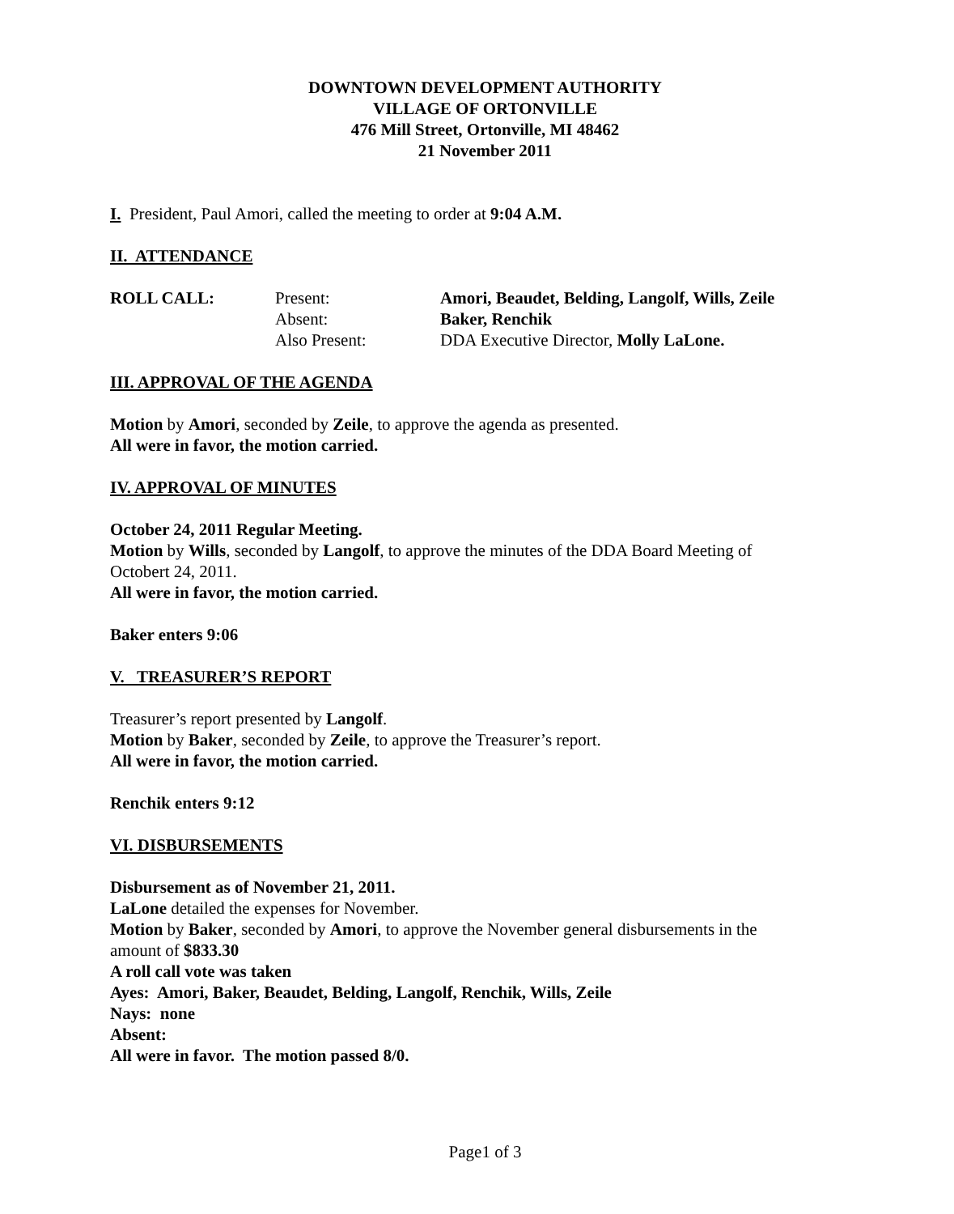DOWNTOWN DEVELOPMENT AUTHORITY
VILLAGE OF ORTONVILLE
476 Mill Street, Ortonville, MI 48462
21 November 2011
I. President, Paul Amori, called the meeting to order at 9:04 A.M.
II. ATTENDANCE
| ROLL CALL: | Present: | Amori, Beaudet, Belding, Langolf, Wills, Zeile |
| | Absent: | Baker, Renchik |
| | Also Present: | DDA Executive Director, Molly LaLone. |
III. APPROVAL OF THE AGENDA
Motion by Amori, seconded by Zeile, to approve the agenda as presented.
All were in favor, the motion carried.
IV. APPROVAL OF MINUTES
October 24, 2011 Regular Meeting.
Motion by Wills, seconded by Langolf, to approve the minutes of the DDA Board Meeting of Octobert 24, 2011.
All were in favor, the motion carried.
Baker enters 9:06
V. TREASURER’S REPORT
Treasurer’s report presented by Langolf.
Motion by Baker, seconded by Zeile, to approve the Treasurer’s report.
All were in favor, the motion carried.
Renchik enters 9:12
VI. DISBURSEMENTS
Disbursement as of November 21, 2011.
LaLone detailed the expenses for November.
Motion by Baker, seconded by Amori, to approve the November general disbursements in the amount of $833.30
A roll call vote was taken
Ayes: Amori, Baker, Beaudet, Belding, Langolf, Renchik, Wills, Zeile
Nays: none
Absent:
All were in favor. The motion passed 8/0.
Page1 of 3